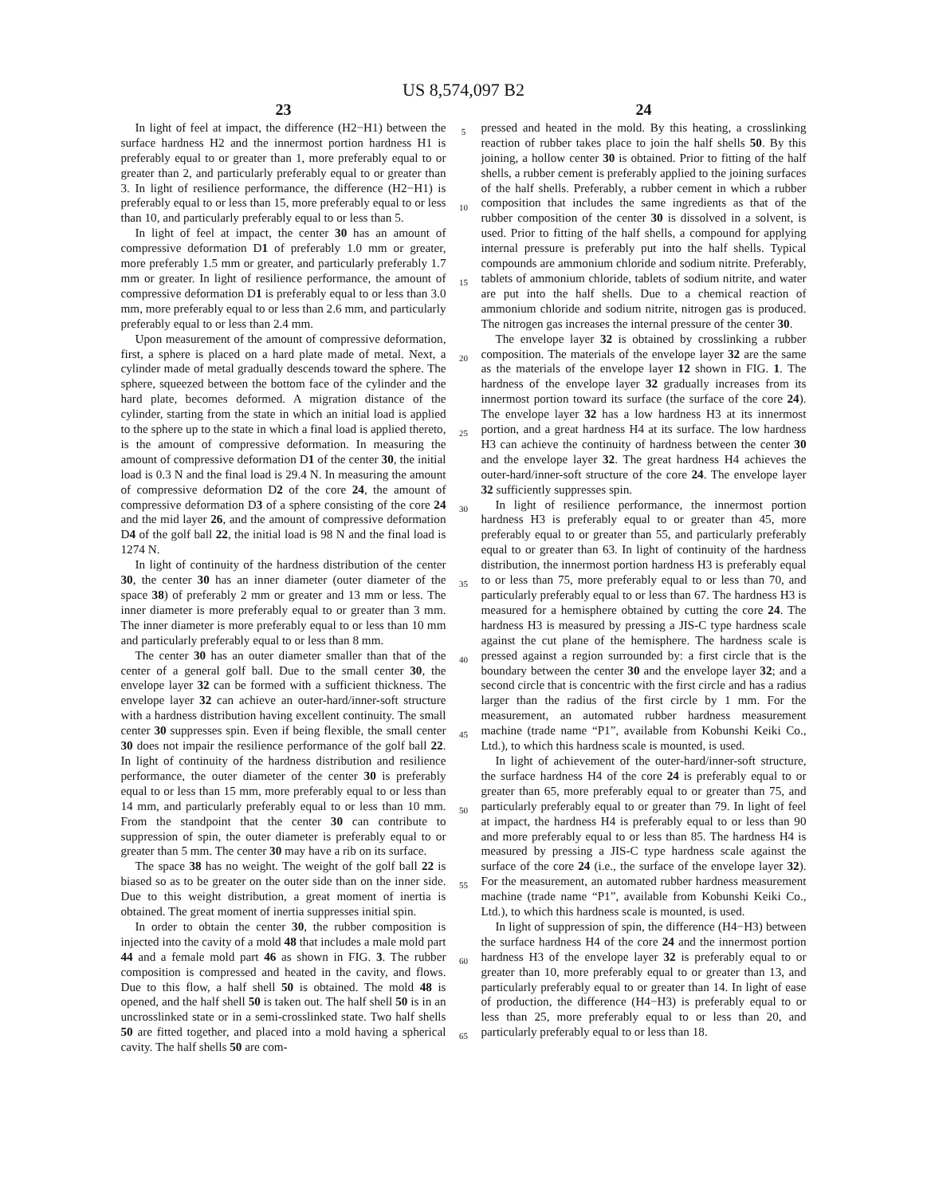US 8,574,097 B2
23
In light of feel at impact, the difference (H2−H1) between the surface hardness H2 and the innermost portion hardness H1 is preferably equal to or greater than 1, more preferably equal to or greater than 2, and particularly preferably equal to or greater than 3. In light of resilience performance, the difference (H2−H1) is preferably equal to or less than 15, more preferably equal to or less than 10, and particularly preferably equal to or less than 5.
In light of feel at impact, the center 30 has an amount of compressive deformation D1 of preferably 1.0 mm or greater, more preferably 1.5 mm or greater, and particularly preferably 1.7 mm or greater. In light of resilience performance, the amount of compressive deformation D1 is preferably equal to or less than 3.0 mm, more preferably equal to or less than 2.6 mm, and particularly preferably equal to or less than 2.4 mm.
Upon measurement of the amount of compressive deformation, first, a sphere is placed on a hard plate made of metal. Next, a cylinder made of metal gradually descends toward the sphere. The sphere, squeezed between the bottom face of the cylinder and the hard plate, becomes deformed. A migration distance of the cylinder, starting from the state in which an initial load is applied to the sphere up to the state in which a final load is applied thereto, is the amount of compressive deformation. In measuring the amount of compressive deformation D1 of the center 30, the initial load is 0.3 N and the final load is 29.4 N. In measuring the amount of compressive deformation D2 of the core 24, the amount of compressive deformation D3 of a sphere consisting of the core 24 and the mid layer 26, and the amount of compressive deformation D4 of the golf ball 22, the initial load is 98 N and the final load is 1274 N.
In light of continuity of the hardness distribution of the center 30, the center 30 has an inner diameter (outer diameter of the space 38) of preferably 2 mm or greater and 13 mm or less. The inner diameter is more preferably equal to or greater than 3 mm. The inner diameter is more preferably equal to or less than 10 mm and particularly preferably equal to or less than 8 mm.
The center 30 has an outer diameter smaller than that of the center of a general golf ball. Due to the small center 30, the envelope layer 32 can be formed with a sufficient thickness. The envelope layer 32 can achieve an outer-hard/inner-soft structure with a hardness distribution having excellent continuity. The small center 30 suppresses spin. Even if being flexible, the small center 30 does not impair the resilience performance of the golf ball 22. In light of continuity of the hardness distribution and resilience performance, the outer diameter of the center 30 is preferably equal to or less than 15 mm, more preferably equal to or less than 14 mm, and particularly preferably equal to or less than 10 mm. From the standpoint that the center 30 can contribute to suppression of spin, the outer diameter is preferably equal to or greater than 5 mm. The center 30 may have a rib on its surface.
The space 38 has no weight. The weight of the golf ball 22 is biased so as to be greater on the outer side than on the inner side. Due to this weight distribution, a great moment of inertia is obtained. The great moment of inertia suppresses initial spin.
In order to obtain the center 30, the rubber composition is injected into the cavity of a mold 48 that includes a male mold part 44 and a female mold part 46 as shown in FIG. 3. The rubber composition is compressed and heated in the cavity, and flows. Due to this flow, a half shell 50 is obtained. The mold 48 is opened, and the half shell 50 is taken out. The half shell 50 is in an uncrosslinked state or in a semi-crosslinked state. Two half shells 50 are fitted together, and placed into a mold having a spherical cavity. The half shells 50 are com-
5
10
15
20
25
30
35
40
45
50
55
60
65
24
pressed and heated in the mold. By this heating, a crosslinking reaction of rubber takes place to join the half shells 50. By this joining, a hollow center 30 is obtained. Prior to fitting of the half shells, a rubber cement is preferably applied to the joining surfaces of the half shells. Preferably, a rubber cement in which a rubber composition that includes the same ingredients as that of the rubber composition of the center 30 is dissolved in a solvent, is used. Prior to fitting of the half shells, a compound for applying internal pressure is preferably put into the half shells. Typical compounds are ammonium chloride and sodium nitrite. Preferably, tablets of ammonium chloride, tablets of sodium nitrite, and water are put into the half shells. Due to a chemical reaction of ammonium chloride and sodium nitrite, nitrogen gas is produced. The nitrogen gas increases the internal pressure of the center 30.
The envelope layer 32 is obtained by crosslinking a rubber composition. The materials of the envelope layer 32 are the same as the materials of the envelope layer 12 shown in FIG. 1. The hardness of the envelope layer 32 gradually increases from its innermost portion toward its surface (the surface of the core 24). The envelope layer 32 has a low hardness H3 at its innermost portion, and a great hardness H4 at its surface. The low hardness H3 can achieve the continuity of hardness between the center 30 and the envelope layer 32. The great hardness H4 achieves the outer-hard/inner-soft structure of the core 24. The envelope layer 32 sufficiently suppresses spin.
In light of resilience performance, the innermost portion hardness H3 is preferably equal to or greater than 45, more preferably equal to or greater than 55, and particularly preferably equal to or greater than 63. In light of continuity of the hardness distribution, the innermost portion hardness H3 is preferably equal to or less than 75, more preferably equal to or less than 70, and particularly preferably equal to or less than 67. The hardness H3 is measured for a hemisphere obtained by cutting the core 24. The hardness H3 is measured by pressing a JIS-C type hardness scale against the cut plane of the hemisphere. The hardness scale is pressed against a region surrounded by: a first circle that is the boundary between the center 30 and the envelope layer 32; and a second circle that is concentric with the first circle and has a radius larger than the radius of the first circle by 1 mm. For the measurement, an automated rubber hardness measurement machine (trade name “P1”, available from Kobunshi Keiki Co., Ltd.), to which this hardness scale is mounted, is used.
In light of achievement of the outer-hard/inner-soft structure, the surface hardness H4 of the core 24 is preferably equal to or greater than 65, more preferably equal to or greater than 75, and particularly preferably equal to or greater than 79. In light of feel at impact, the hardness H4 is preferably equal to or less than 90 and more preferably equal to or less than 85. The hardness H4 is measured by pressing a JIS-C type hardness scale against the surface of the core 24 (i.e., the surface of the envelope layer 32). For the measurement, an automated rubber hardness measurement machine (trade name “P1”, available from Kobunshi Keiki Co., Ltd.), to which this hardness scale is mounted, is used.
In light of suppression of spin, the difference (H4−H3) between the surface hardness H4 of the core 24 and the innermost portion hardness H3 of the envelope layer 32 is preferably equal to or greater than 10, more preferably equal to or greater than 13, and particularly preferably equal to or greater than 14. In light of ease of production, the difference (H4−H3) is preferably equal to or less than 25, more preferably equal to or less than 20, and particularly preferably equal to or less than 18.